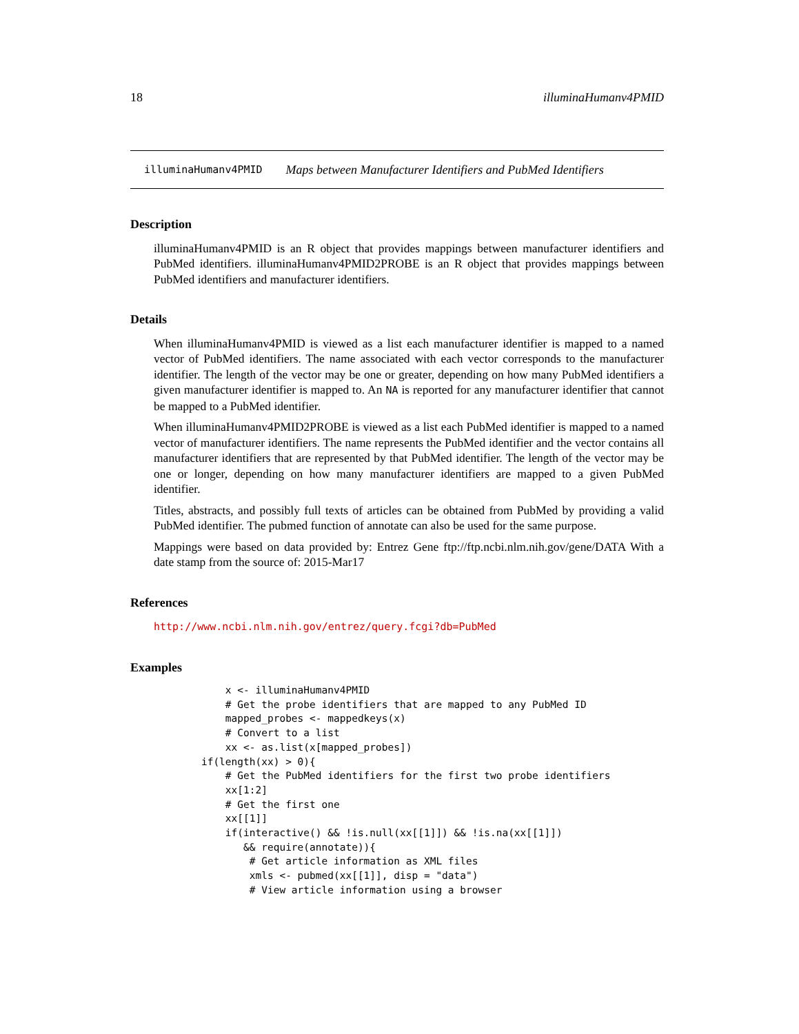18 illuminaHumanv4PMID
illuminaHumanv4PMID Maps between Manufacturer Identifiers and PubMed Identifiers
Description
illuminaHumanv4PMID is an R object that provides mappings between manufacturer identifiers and PubMed identifiers. illuminaHumanv4PMID2PROBE is an R object that provides mappings between PubMed identifiers and manufacturer identifiers.
Details
When illuminaHumanv4PMID is viewed as a list each manufacturer identifier is mapped to a named vector of PubMed identifiers. The name associated with each vector corresponds to the manufacturer identifier. The length of the vector may be one or greater, depending on how many PubMed identifiers a given manufacturer identifier is mapped to. An NA is reported for any manufacturer identifier that cannot be mapped to a PubMed identifier.
When illuminaHumanv4PMID2PROBE is viewed as a list each PubMed identifier is mapped to a named vector of manufacturer identifiers. The name represents the PubMed identifier and the vector contains all manufacturer identifiers that are represented by that PubMed identifier. The length of the vector may be one or longer, depending on how many manufacturer identifiers are mapped to a given PubMed identifier.
Titles, abstracts, and possibly full texts of articles can be obtained from PubMed by providing a valid PubMed identifier. The pubmed function of annotate can also be used for the same purpose.
Mappings were based on data provided by: Entrez Gene ftp://ftp.ncbi.nlm.nih.gov/gene/DATA With a date stamp from the source of: 2015-Mar17
References
http://www.ncbi.nlm.nih.gov/entrez/query.fcgi?db=PubMed
Examples
        x <- illuminaHumanv4PMID
        # Get the probe identifiers that are mapped to any PubMed ID
        mapped_probes <- mappedkeys(x)
        # Convert to a list
        xx <- as.list(x[mapped_probes])
    if(length(xx) > 0){
        # Get the PubMed identifiers for the first two probe identifiers
        xx[1:2]
        # Get the first one
        xx[[1]]
        if(interactive() && !is.null(xx[[1]]) && !is.na(xx[[1]])
           && require(annotate)){
            # Get article information as XML files
            xmls <- pubmed(xx[[1]], disp = "data")
            # View article information using a browser